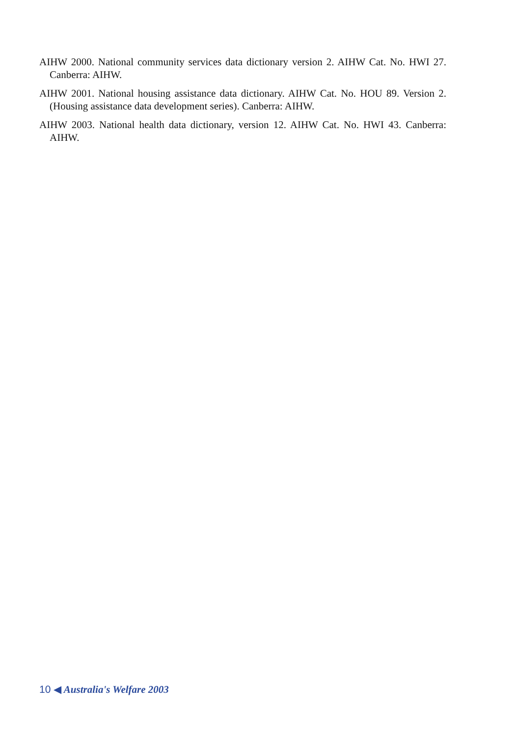AIHW 2000. National community services data dictionary version 2. AIHW Cat. No. HWI 27. Canberra: AIHW.
AIHW 2001. National housing assistance data dictionary. AIHW Cat. No. HOU 89. Version 2. (Housing assistance data development series). Canberra: AIHW.
AIHW 2003. National health data dictionary, version 12. AIHW Cat. No. HWI 43. Canberra: AIHW.
10 ◀ Australia's Welfare 2003